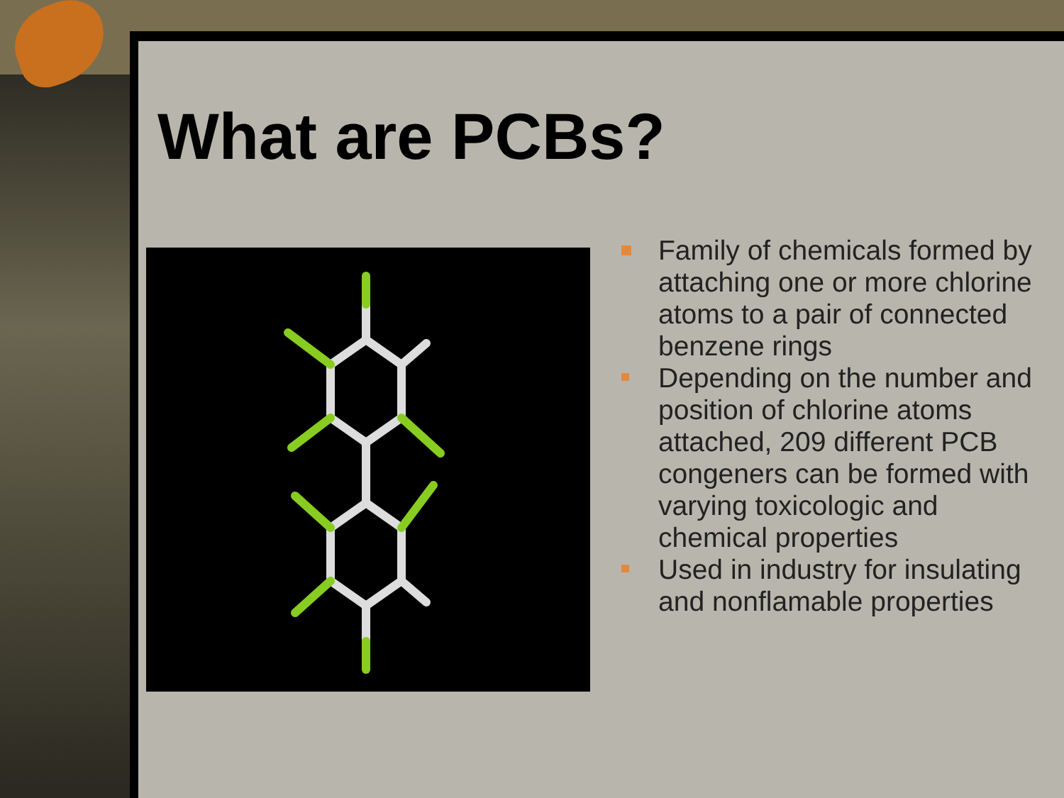What are PCBs?
Family of chemicals formed by attaching one or more chlorine atoms to a pair of connected benzene rings
Depending on the number and position of chlorine atoms attached, 209 different PCB congeners can be formed with varying toxicologic and chemical properties
Used in industry for insulating and nonflamable properties